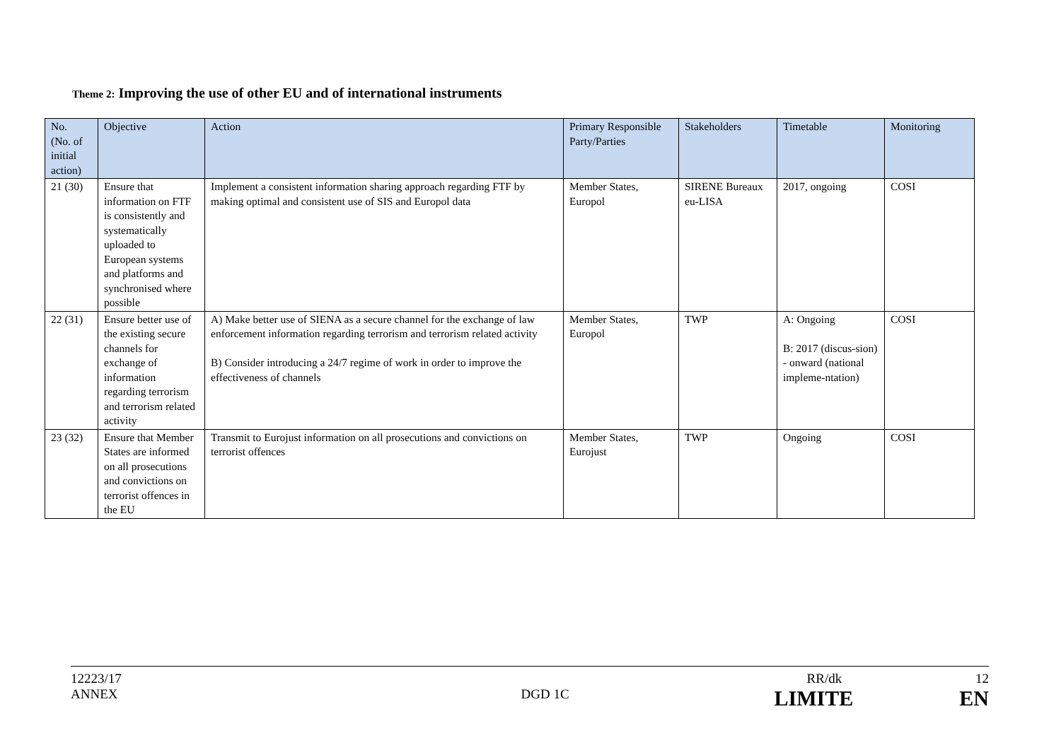Theme 2: Improving the use of other EU and of international instruments
| No. (No. of initial action) | Objective | Action | Primary Responsible Party/Parties | Stakeholders | Timetable | Monitoring |
| --- | --- | --- | --- | --- | --- | --- |
| 21 (30) | Ensure that information on FTF is consistently and systematically uploaded to European systems and platforms and synchronised where possible | Implement a consistent information sharing approach regarding FTF by making optimal and consistent use of SIS and Europol data | Member States, Europol | SIRENE Bureaux eu-LISA | 2017, ongoing | COSI |
| 22 (31) | Ensure better use of the existing secure channels for exchange of information regarding terrorism and terrorism related activity | A) Make better use of SIENA as a secure channel for the exchange of law enforcement information regarding terrorism and terrorism related activity B) Consider introducing a 24/7 regime of work in order to improve the effectiveness of channels | Member States, Europol | TWP | A: Ongoing B: 2017 (discus-sion) - onward (national impleme-ntation) | COSI |
| 23 (32) | Ensure that Member States are informed on all prosecutions and convictions on terrorist offences in the EU | Transmit to Eurojust information on all prosecutions and convictions on terrorist offences | Member States, Eurojust | TWP | Ongoing | COSI |
12223/17 RR/dk 12
ANNEX DGD 1C LIMITE EN